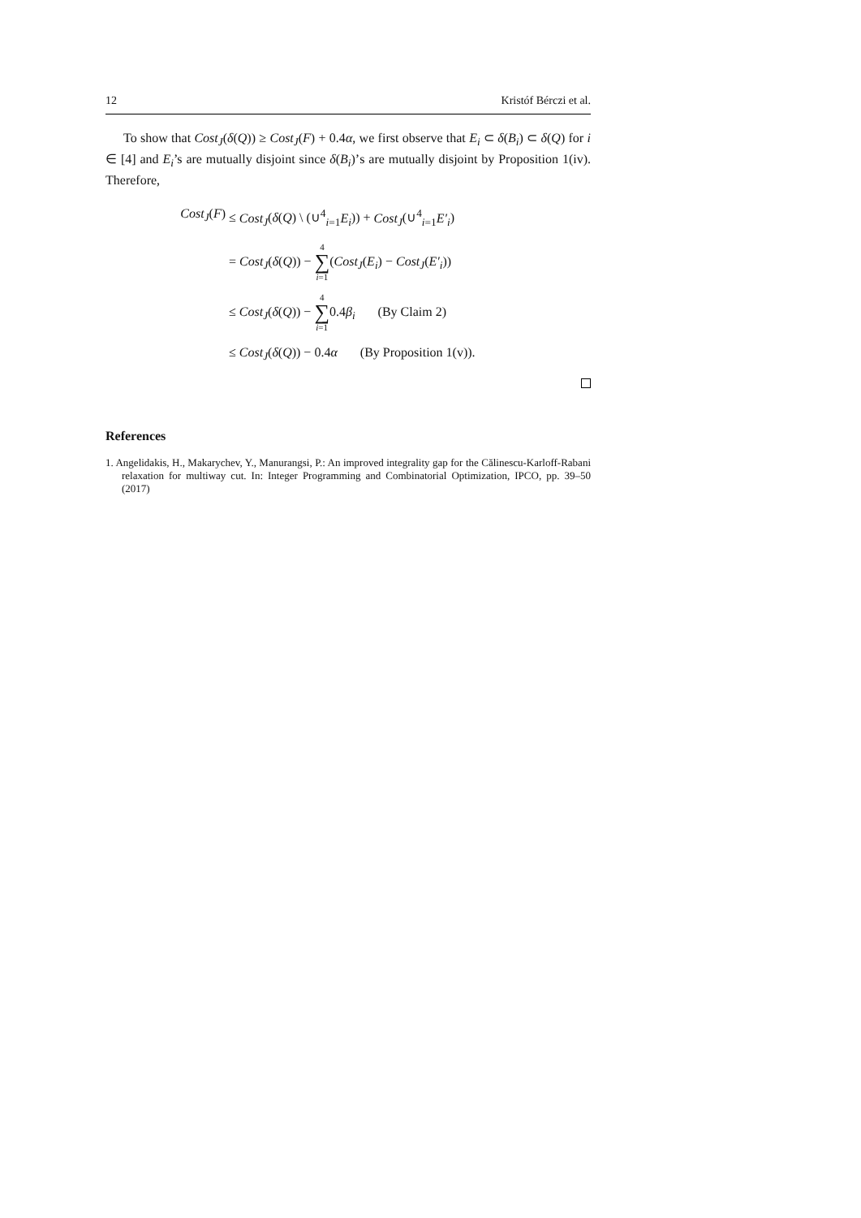12 Kristóf Bérczi et al.
To show that Cost<sub>J</sub>(δ(Q)) ≥ Cost<sub>J</sub>(F) + 0.4α, we first observe that E<sub>i</sub> ⊂ δ(B<sub>i</sub>) ⊂ δ(Q) for i ∈ [4] and E<sub>i</sub>’s are mutually disjoint since δ(B<sub>i</sub>)’s are mutually disjoint by Proposition 1(iv). Therefore,
Cost<sub>J</sub>(F) ≤ Cost<sub>J</sub>(δ(Q) \ (∪<sup>4</sup><sub>i=1</sub>E<sub>i</sub>)) + Cost<sub>J</sub>(∪<sup>4</sup><sub>i=1</sub>E′<sub>i</sub>)
= Cost<sub>J</sub>(δ(Q)) − 4 ∑ i=1(Cost<sub>J</sub>(E<sub>i</sub>) − Cost<sub>J</sub>(E′<sub>i</sub>))
≤ Cost<sub>J</sub>(δ(Q)) − 4 ∑ i=10.4β<sub>i</sub> (By Claim 2)
≤ Cost<sub>J</sub>(δ(Q)) − 0.4α (By Proposition 1(v)).
References
1. Angelidakis, H., Makarychev, Y., Manurangsi, P.: An improved integrality gap for the Călinescu-Karloff-Rabani relaxation for multiway cut. In: Integer Programming and Combinatorial Optimization, IPCO, pp. 39–50 (2017)